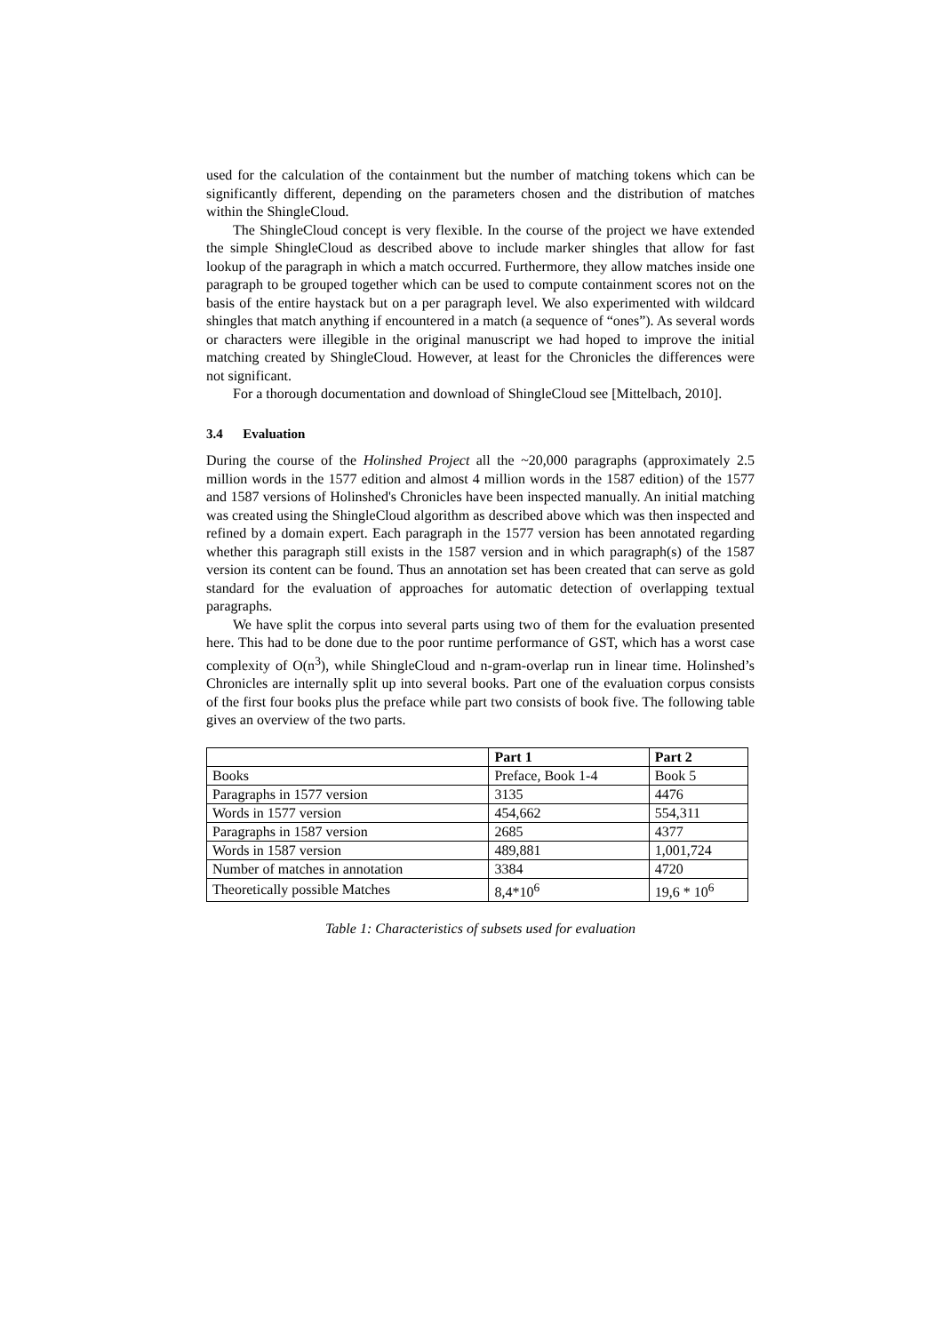used for the calculation of the containment but the number of matching tokens which can be significantly different, depending on the parameters chosen and the distribution of matches within the ShingleCloud.
The ShingleCloud concept is very flexible. In the course of the project we have extended the simple ShingleCloud as described above to include marker shingles that allow for fast lookup of the paragraph in which a match occurred. Furthermore, they allow matches inside one paragraph to be grouped together which can be used to compute containment scores not on the basis of the entire haystack but on a per paragraph level. We also experimented with wildcard shingles that match anything if encountered in a match (a sequence of “ones”). As several words or characters were illegible in the original manuscript we had hoped to improve the initial matching created by ShingleCloud. However, at least for the Chronicles the differences were not significant.
For a thorough documentation and download of ShingleCloud see [Mittelbach, 2010].
3.4 Evaluation
During the course of the Holinshed Project all the ~20,000 paragraphs (approximately 2.5 million words in the 1577 edition and almost 4 million words in the 1587 edition) of the 1577 and 1587 versions of Holinshed's Chronicles have been inspected manually. An initial matching was created using the ShingleCloud algorithm as described above which was then inspected and refined by a domain expert. Each paragraph in the 1577 version has been annotated regarding whether this paragraph still exists in the 1587 version and in which paragraph(s) of the 1587 version its content can be found. Thus an annotation set has been created that can serve as gold standard for the evaluation of approaches for automatic detection of overlapping textual paragraphs.
We have split the corpus into several parts using two of them for the evaluation presented here. This had to be done due to the poor runtime performance of GST, which has a worst case complexity of O(n<sup>3</sup>), while ShingleCloud and n-gram-overlap run in linear time. Holinshed’s Chronicles are internally split up into several books. Part one of the evaluation corpus consists of the first four books plus the preface while part two consists of book five. The following table gives an overview of the two parts.
| | Part 1 | Part 2 |
| --- | --- | --- |
| Books | Preface, Book 1-4 | Book 5 |
| Paragraphs in 1577 version | 3135 | 4476 |
| Words in 1577 version | 454,662 | 554,311 |
| Paragraphs in 1587 version | 2685 | 4377 |
| Words in 1587 version | 489,881 | 1,001,724 |
| Number of matches in annotation | 3384 | 4720 |
| Theoretically possible Matches | 8,4*10<sup>6</sup> | 19,6 * 10<sup>6</sup> |
Table 1: Characteristics of subsets used for evaluation